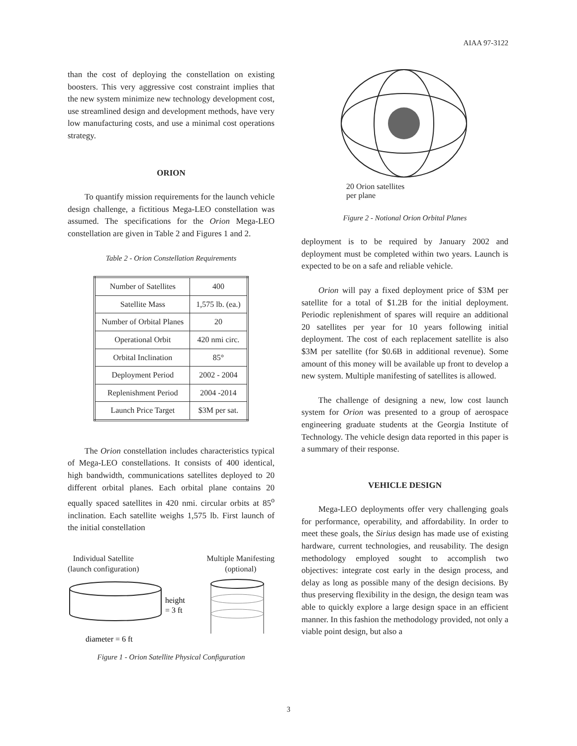AIAA 97-3122
than the cost of deploying the constellation on existing boosters. This very aggressive cost constraint implies that the new system minimize new technology development cost, use streamlined design and development methods, have very low manufacturing costs, and use a minimal cost operations strategy.
ORION
To quantify mission requirements for the launch vehicle design challenge, a fictitious Mega-LEO constellation was assumed. The specifications for the Orion Mega-LEO constellation are given in Table 2 and Figures 1 and 2.
Table 2 - Orion Constellation Requirements
| Number of Satellites | 400 |
| Satellite Mass | 1,575 lb. (ea.) |
| Number of Orbital Planes | 20 |
| Operational Orbit | 420 nmi circ. |
| Orbital Inclination | 85° |
| Deployment Period | 2002 - 2004 |
| Replenishment Period | 2004 -2014 |
| Launch Price Target | $3M per sat. |
The Orion constellation includes characteristics typical of Mega-LEO constellations. It consists of 400 identical, high bandwidth, communications satellites deployed to 20 different orbital planes. Each orbital plane contains 20 equally spaced satellites in 420 nmi. circular orbits at 85<sup>o</sup> inclination. Each satellite weighs 1,575 lb. First launch of the initial constellation
Individual Satellite
(launch configuration)
Multiple Manifesting
(optional)
height
= 3 ft
diameter = 6 ft
Figure 1 - Orion Satellite Physical Configuration
20 Orion satellites
per plane
Figure 2 - Notional Orion Orbital Planes
deployment is to be required by January 2002 and deployment must be completed within two years. Launch is expected to be on a safe and reliable vehicle.
Orion will pay a fixed deployment price of $3M per satellite for a total of $1.2B for the initial deployment. Periodic replenishment of spares will require an additional 20 satellites per year for 10 years following initial deployment. The cost of each replacement satellite is also $3M per satellite (for $0.6B in additional revenue). Some amount of this money will be available up front to develop a new system. Multiple manifesting of satellites is allowed.
The challenge of designing a new, low cost launch system for Orion was presented to a group of aerospace engineering graduate students at the Georgia Institute of Technology. The vehicle design data reported in this paper is a summary of their response.
VEHICLE DESIGN
Mega-LEO deployments offer very challenging goals for performance, operability, and affordability. In order to meet these goals, the Sirius design has made use of existing hardware, current technologies, and reusability. The design methodology employed sought to accomplish two objectives: integrate cost early in the design process, and delay as long as possible many of the design decisions. By thus preserving flexibility in the design, the design team was able to quickly explore a large design space in an efficient manner. In this fashion the methodology provided, not only a viable point design, but also a
3